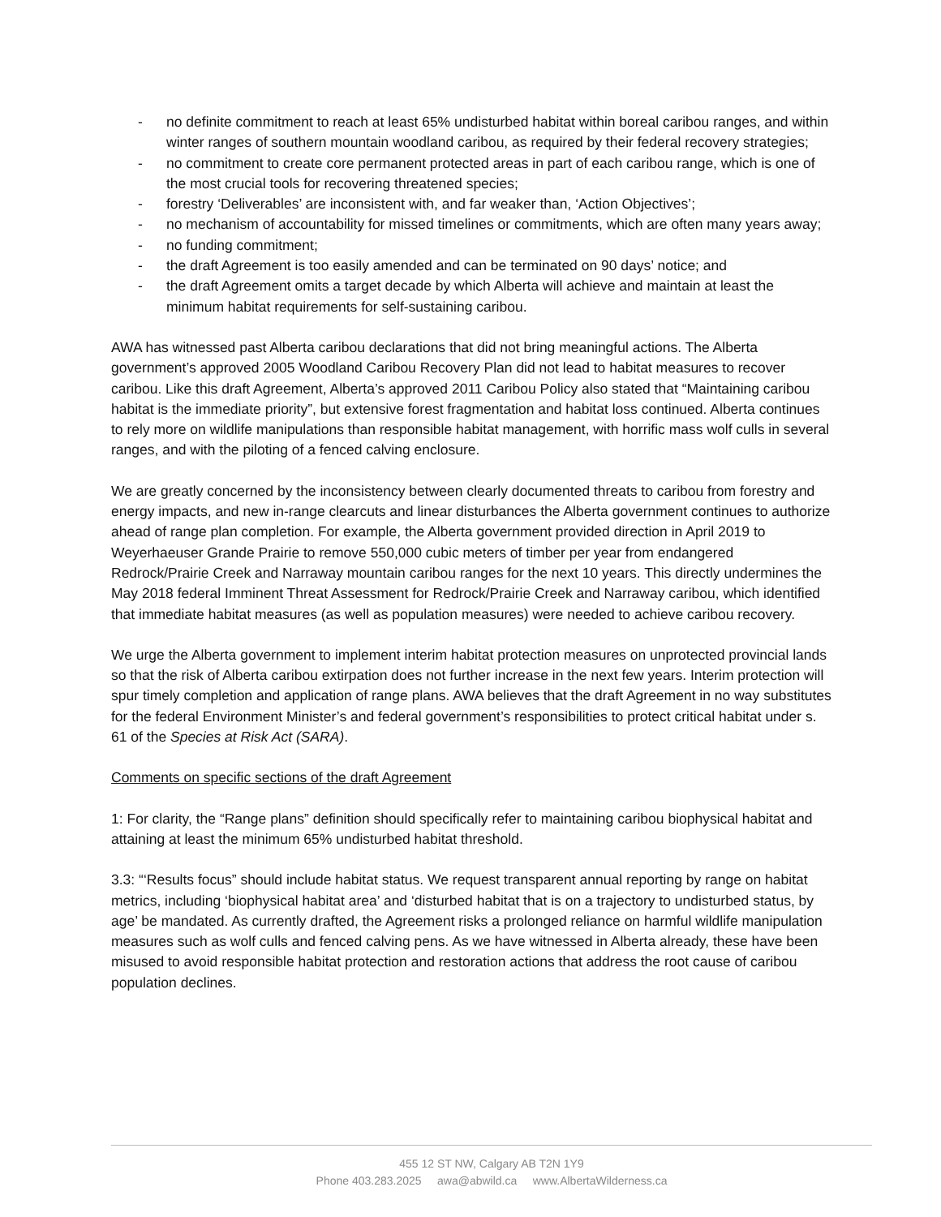- no definite commitment to reach at least 65% undisturbed habitat within boreal caribou ranges, and within winter ranges of southern mountain woodland caribou, as required by their federal recovery strategies;
- no commitment to create core permanent protected areas in part of each caribou range, which is one of the most crucial tools for recovering threatened species;
- forestry ‘Deliverables’ are inconsistent with, and far weaker than, ‘Action Objectives’;
- no mechanism of accountability for missed timelines or commitments, which are often many years away;
- no funding commitment;
- the draft Agreement is too easily amended and can be terminated on 90 days’ notice; and
- the draft Agreement omits a target decade by which Alberta will achieve and maintain at least the minimum habitat requirements for self-sustaining caribou.
AWA has witnessed past Alberta caribou declarations that did not bring meaningful actions. The Alberta government’s approved 2005 Woodland Caribou Recovery Plan did not lead to habitat measures to recover caribou. Like this draft Agreement, Alberta’s approved 2011 Caribou Policy also stated that “Maintaining caribou habitat is the immediate priority”, but extensive forest fragmentation and habitat loss continued. Alberta continues to rely more on wildlife manipulations than responsible habitat management, with horrific mass wolf culls in several ranges, and with the piloting of a fenced calving enclosure.
We are greatly concerned by the inconsistency between clearly documented threats to caribou from forestry and energy impacts, and new in-range clearcuts and linear disturbances the Alberta government continues to authorize ahead of range plan completion. For example, the Alberta government provided direction in April 2019 to Weyerhaeuser Grande Prairie to remove 550,000 cubic meters of timber per year from endangered Redrock/Prairie Creek and Narraway mountain caribou ranges for the next 10 years. This directly undermines the May 2018 federal Imminent Threat Assessment for Redrock/Prairie Creek and Narraway caribou, which identified that immediate habitat measures (as well as population measures) were needed to achieve caribou recovery.
We urge the Alberta government to implement interim habitat protection measures on unprotected provincial lands so that the risk of Alberta caribou extirpation does not further increase in the next few years. Interim protection will spur timely completion and application of range plans. AWA believes that the draft Agreement in no way substitutes for the federal Environment Minister’s and federal government’s responsibilities to protect critical habitat under s. 61 of the Species at Risk Act (SARA).
Comments on specific sections of the draft Agreement
1: For clarity, the “Range plans” definition should specifically refer to maintaining caribou biophysical habitat and attaining at least the minimum 65% undisturbed habitat threshold.
3.3: “‘Results focus” should include habitat status. We request transparent annual reporting by range on habitat metrics, including ‘biophysical habitat area’ and ‘disturbed habitat that is on a trajectory to undisturbed status, by age’ be mandated. As currently drafted, the Agreement risks a prolonged reliance on harmful wildlife manipulation measures such as wolf culls and fenced calving pens. As we have witnessed in Alberta already, these have been misused to avoid responsible habitat protection and restoration actions that address the root cause of caribou population declines.
455 12 ST NW, Calgary AB T2N 1Y9
Phone 403.283.2025 awa@abwild.ca www.AlbertaWilderness.ca